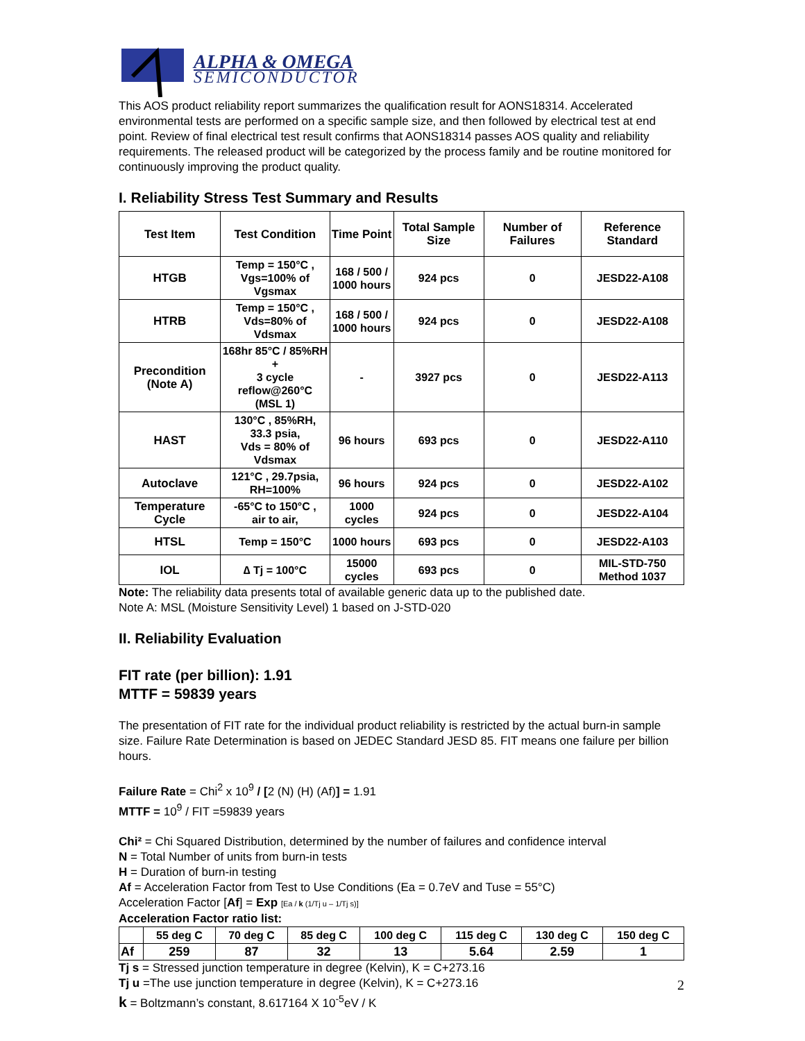ALPHA & OMEGA
SEMICONDUCTOR
This AOS product reliability report summarizes the qualification result for AONS18314. Accelerated environmental tests are performed on a specific sample size, and then followed by electrical test at end point. Review of final electrical test result confirms that AONS18314 passes AOS quality and reliability requirements. The released product will be categorized by the process family and be routine monitored for continuously improving the product quality.
I. Reliability Stress Test Summary and Results
| Test Item | Test Condition | Time Point | Total Sample Size | Number of Failures | Reference Standard |
| --- | --- | --- | --- | --- | --- |
| HTGB | Temp = 150°C , Vgs=100% of Vgsmax | 168 / 500 / 1000 hours | 924 pcs | 0 | JESD22-A108 |
| HTRB | Temp = 150°C , Vds=80% of Vdsmax | 168 / 500 / 1000 hours | 924 pcs | 0 | JESD22-A108 |
| Precondition (Note A) | 168hr 85°C / 85%RH + 3 cycle reflow@260°C (MSL 1) | - | 3927 pcs | 0 | JESD22-A113 |
| HAST | 130°C , 85%RH, 33.3 psia, Vds = 80% of Vdsmax | 96 hours | 693 pcs | 0 | JESD22-A110 |
| Autoclave | 121°C , 29.7psia, RH=100% | 96 hours | 924 pcs | 0 | JESD22-A102 |
| Temperature Cycle | -65°C to 150°C , air to air, | 1000 cycles | 924 pcs | 0 | JESD22-A104 |
| HTSL | Temp = 150°C | 1000 hours | 693 pcs | 0 | JESD22-A103 |
| IOL | ∆ Tj = 100°C | 15000 cycles | 693 pcs | 0 | MIL-STD-750 Method 1037 |
Note: The reliability data presents total of available generic data up to the published date.
Note A: MSL (Moisture Sensitivity Level) 1 based on J-STD-020
II. Reliability Evaluation
FIT rate (per billion): 1.91
MTTF = 59839 years
The presentation of FIT rate for the individual product reliability is restricted by the actual burn-in sample size. Failure Rate Determination is based on JEDEC Standard JESD 85. FIT means one failure per billion hours.
Failure Rate = Chi<sup>2</sup> x 10<sup>9</sup> / [2 (N) (H) (Af)] = 1.91
MTTF = 10<sup>9</sup> / FIT =59839 years
Chi² = Chi Squared Distribution, determined by the number of failures and confidence interval
N = Total Number of units from burn-in tests
H = Duration of burn-in testing
Af = Acceleration Factor from Test to Use Conditions (Ea = 0.7eV and Tuse = 55°C)
Acceleration Factor [Af] = Exp [Ea / k (1/Tj u – 1/Tj s)]
Acceleration Factor ratio list:
| | 55 deg C | 70 deg C | 85 deg C | 100 deg C | 115 deg C | 130 deg C | 150 deg C |
| Af | 259 | 87 | 32 | 13 | 5.64 | 2.59 | 1 |
Tj s = Stressed junction temperature in degree (Kelvin), K = C+273.16
Tj u =The use junction temperature in degree (Kelvin), K = C+273.16
k = Boltzmann’s constant, 8.617164 X 10<sup>-5</sup>eV / K
2